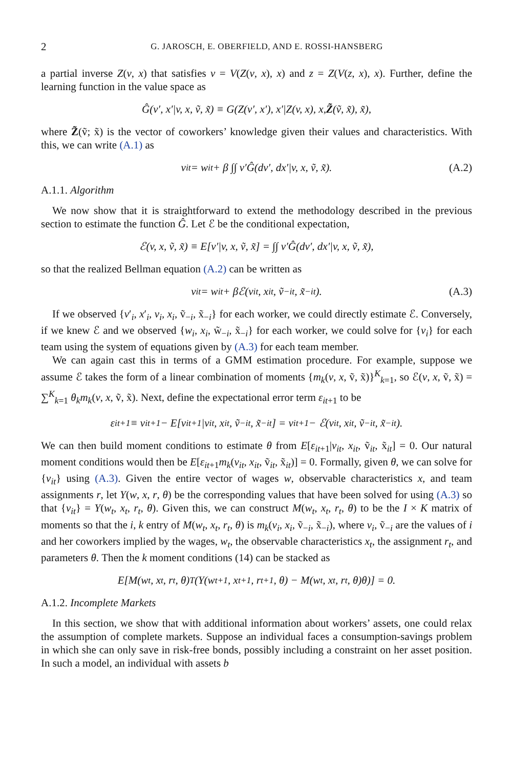2 G. JAROSCH, E. OBERFIELD, AND E. ROSSI-HANSBERG
a partial inverse Z(v, x) that satisfies v = V(Z(v, x), x) and z = Z(V(z, x), x). Further, define the learning function in the value space as
Ĝ(v′, x′|v, x, ṽ, x̃) ≡ G(Z(v′, x′), x′|Z(v, x), x, Z̃ (ṽ, x̃), x̃),
where Z̃(ṽ; x̃) is the vector of coworkers’ knowledge given their values and characteristics. With this, we can write (A.1) as
v<sub>it</sub> = w<sub>it</sub> + β ∫∫ v′Ĝ(dv′, dx′|v, x, ṽ, x̃). (A.2)
A.1.1. Algorithm
We now show that it is straightforward to extend the methodology described in the previous section to estimate the function Ĝ. Let ℰ be the conditional expectation,
ℰ(v, x, ṽ, x̃) ≡ E[v′|v, x, ṽ, x̃] = ∫∫ v′Ĝ(dv′, dx′|v, x, ṽ, x̃),
so that the realized Bellman equation (A.2) can be written as
v<sub>it</sub> = w<sub>it</sub> + βℰ(v<sub>it</sub>, x<sub>it</sub>, ṽ<sub>−it</sub>, x̃<sub>−it</sub>). (A.3)
If we observed {v′<sub>i</sub>, x′<sub>i</sub>, v<sub>i</sub>, x<sub>i</sub>, ṽ<sub>−i</sub>, x̃<sub>−i</sub>} for each worker, we could directly estimate ℰ. Conversely, if we knew ℰ and we observed {w<sub>i</sub>, x<sub>i</sub>, w̃<sub>−i</sub>, x̃<sub>−i</sub>} for each worker, we could solve for {v<sub>i</sub>} for each team using the system of equations given by (A.3) for each team member.
We can again cast this in terms of a GMM estimation procedure. For example, suppose we assume ℰ takes the form of a linear combination of moments {m<sub>k</sub>(v, x, ṽ, x̃)}<sup>K</sup><sub>k=1</sub>, so ℰ(v, x, ṽ, x̃) = ∑<sup>K</sup><sub>k=1</sub> θ<sub>k</sub>m<sub>k</sub>(v, x, ṽ, x̃). Next, define the expectational error term ε<sub>it+1</sub> to be
ε<sub>it+1</sub> ≡ v<sub>it+1</sub> − E[v<sub>it+1</sub>|v<sub>it</sub>, x<sub>it</sub>, ṽ<sub>−it</sub>, x̃<sub>−it</sub>] = v<sub>it+1</sub> − ℰ(v<sub>it</sub>, x<sub>it</sub>, ṽ<sub>−it</sub>, x̃<sub>−it</sub>).
We can then build moment conditions to estimate θ from E[ε<sub>it+1</sub>|v<sub>it</sub>, x<sub>it</sub>, ṽ<sub>it</sub>, x̃<sub>it</sub>] = 0. Our natural moment conditions would then be E[ε<sub>it+1</sub>m<sub>k</sub>(v<sub>it</sub>, x<sub>it</sub>, ṽ<sub>it</sub>, x̃<sub>it</sub>)] = 0. Formally, given θ, we can solve for {v<sub>it</sub>} using (A.3). Given the entire vector of wages w, observable characteristics x, and team assignments r, let Y(w, x, r, θ) be the corresponding values that have been solved for using (A.3) so that {v<sub>it</sub>} = Y(w<sub>t</sub>, x<sub>t</sub>, r<sub>t</sub>, θ). Given this, we can construct M(w<sub>t</sub>, x<sub>t</sub>, r<sub>t</sub>, θ) to be the I × K matrix of moments so that the i, k entry of M(w<sub>t</sub>, x<sub>t</sub>, r<sub>t</sub>, θ) is m<sub>k</sub>(v<sub>i</sub>, x<sub>i</sub>, ṽ<sub>−i</sub>, x̃<sub>−i</sub>), where v<sub>i</sub>, ṽ<sub>−i</sub> are the values of i and her coworkers implied by the wages, w<sub>t</sub>, the observable characteristics x<sub>t</sub>, the assignment r<sub>t</sub>, and parameters θ. Then the k moment conditions (14) can be stacked as
E[M(w<sub>t</sub>, x<sub>t</sub>, r<sub>t</sub>, θ)<sup>T</sup>(Y(w<sub>t+1</sub>, x<sub>t+1</sub>, r<sub>t+1</sub>, θ) − M(w<sub>t</sub>, x<sub>t</sub>, r<sub>t</sub>, θ)θ)] = 0.
A.1.2. Incomplete Markets
In this section, we show that with additional information about workers’ assets, one could relax the assumption of complete markets. Suppose an individual faces a consumption-savings problem in which she can only save in risk-free bonds, possibly including a constraint on her asset position. In such a model, an individual with assets b